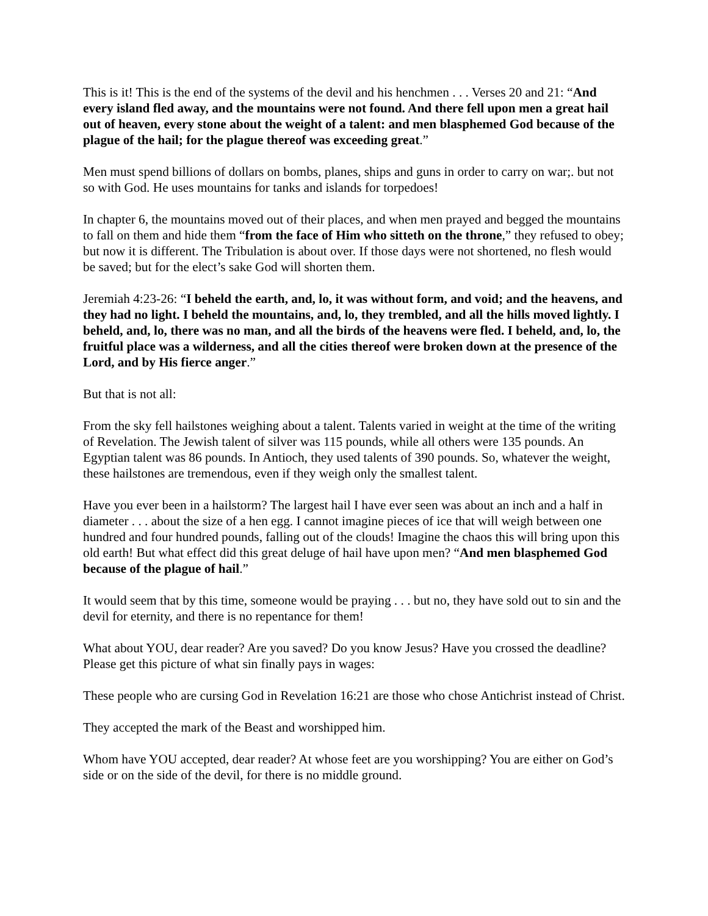This is it! This is the end of the systems of the devil and his henchmen . . . Verses 20 and 21: “And every island fled away, and the mountains were not found. And there fell upon men a great hail out of heaven, every stone about the weight of a talent: and men blasphemed God because of the plague of the hail; for the plague thereof was exceeding great.”
Men must spend billions of dollars on bombs, planes, ships and guns in order to carry on war;. but not so with God. He uses mountains for tanks and islands for torpedoes!
In chapter 6, the mountains moved out of their places, and when men prayed and begged the mountains to fall on them and hide them “from the face of Him who sitteth on the throne,” they refused to obey; but now it is different. The Tribulation is about over. If those days were not shortened, no flesh would be saved; but for the elect’s sake God will shorten them.
Jeremiah 4:23-26: “I beheld the earth, and, lo, it was without form, and void; and the heavens, and they had no light. I beheld the mountains, and, lo, they trembled, and all the hills moved lightly. I beheld, and, lo, there was no man, and all the birds of the heavens were fled. I beheld, and, lo, the fruitful place was a wilderness, and all the cities thereof were broken down at the presence of the Lord, and by His fierce anger.”
But that is not all:
From the sky fell hailstones weighing about a talent. Talents varied in weight at the time of the writing of Revelation. The Jewish talent of silver was 115 pounds, while all others were 135 pounds. An Egyptian talent was 86 pounds. In Antioch, they used talents of 390 pounds. So, whatever the weight, these hailstones are tremendous, even if they weigh only the smallest talent.
Have you ever been in a hailstorm? The largest hail I have ever seen was about an inch and a half in diameter . . . about the size of a hen egg. I cannot imagine pieces of ice that will weigh between one hundred and four hundred pounds, falling out of the clouds! Imagine the chaos this will bring upon this old earth! But what effect did this great deluge of hail have upon men? “And men blasphemed God because of the plague of hail.”
It would seem that by this time, someone would be praying . . . but no, they have sold out to sin and the devil for eternity, and there is no repentance for them!
What about YOU, dear reader? Are you saved? Do you know Jesus? Have you crossed the deadline? Please get this picture of what sin finally pays in wages:
These people who are cursing God in Revelation 16:21 are those who chose Antichrist instead of Christ.
They accepted the mark of the Beast and worshipped him.
Whom have YOU accepted, dear reader? At whose feet are you worshipping? You are either on God’s side or on the side of the devil, for there is no middle ground.